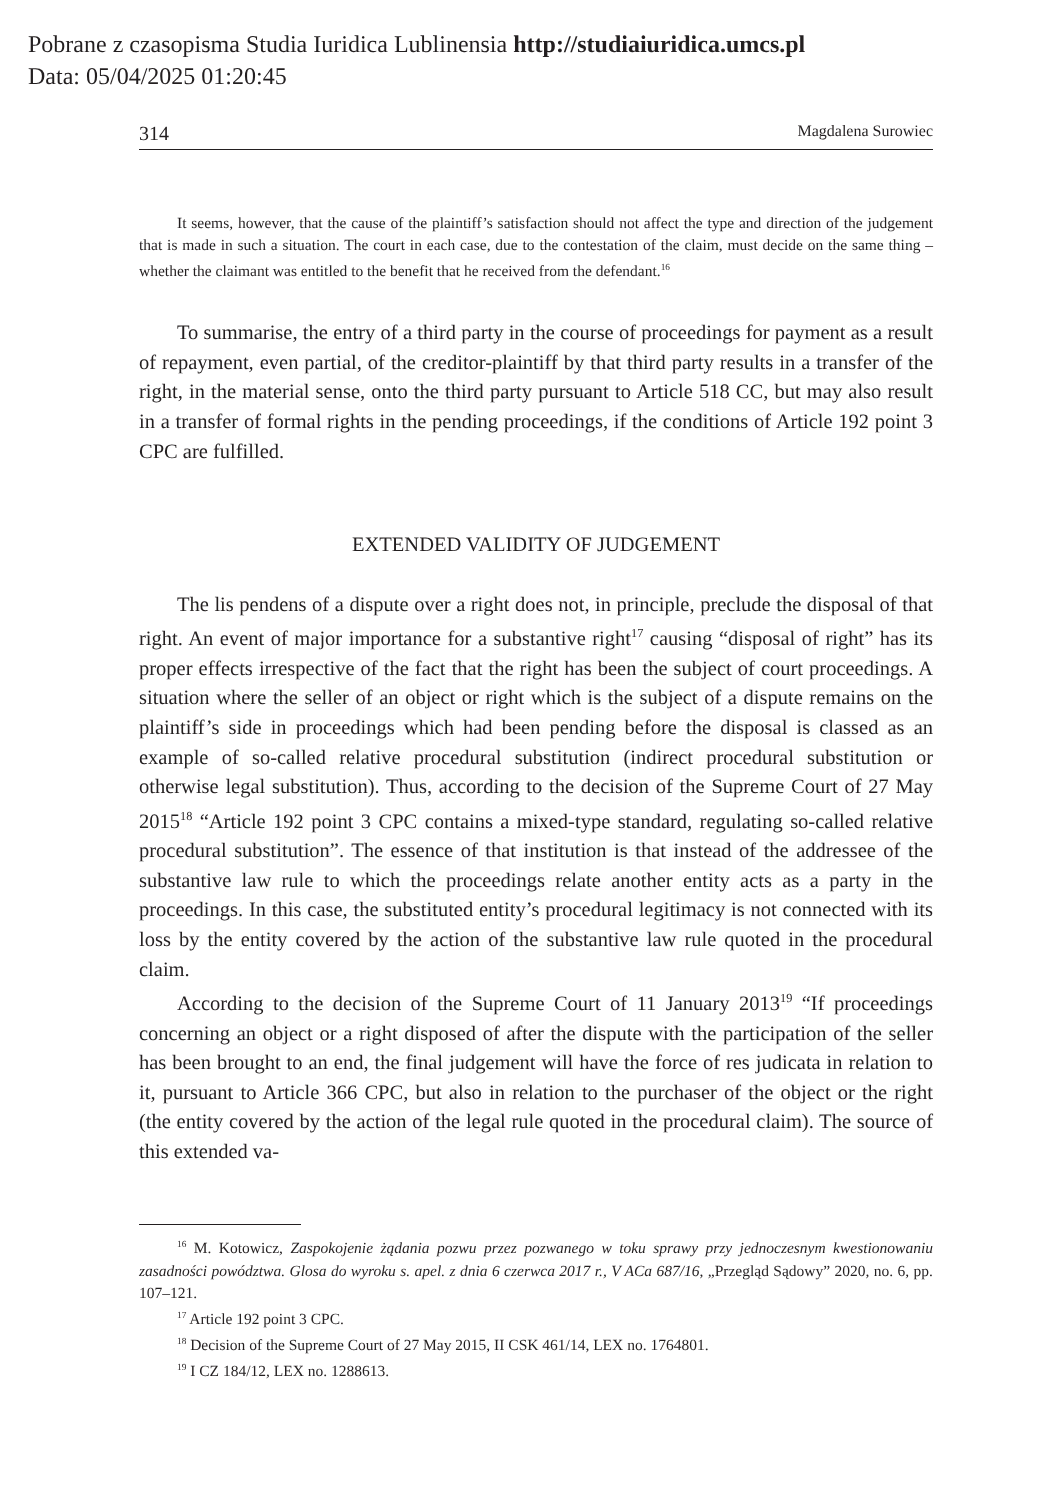Pobrane z czasopisma Studia Iuridica Lublinensia http://studiaiuridica.umcs.pl
Data: 05/04/2025 01:20:45
314 Magdalena Surowiec
It seems, however, that the cause of the plaintiff’s satisfaction should not affect the type and direction of the judgement that is made in such a situation. The court in each case, due to the contestation of the claim, must decide on the same thing – whether the claimant was entitled to the benefit that he received from the defendant.<sup>16</sup>
To summarise, the entry of a third party in the course of proceedings for payment as a result of repayment, even partial, of the creditor-plaintiff by that third party results in a transfer of the right, in the material sense, onto the third party pursuant to Article 518 CC, but may also result in a transfer of formal rights in the pending proceedings, if the conditions of Article 192 point 3 CPC are fulfilled.
EXTENDED VALIDITY OF JUDGEMENT
The lis pendens of a dispute over a right does not, in principle, preclude the disposal of that right. An event of major importance for a substantive right<sup>17</sup> causing “disposal of right” has its proper effects irrespective of the fact that the right has been the subject of court proceedings. A situation where the seller of an object or right which is the subject of a dispute remains on the plaintiff’s side in proceedings which had been pending before the disposal is classed as an example of so-called relative procedural substitution (indirect procedural substitution or otherwise legal substitution). Thus, according to the decision of the Supreme Court of 27 May 2015<sup>18</sup> “Article 192 point 3 CPC contains a mixed-type standard, regulating so-called relative procedural substitution”. The essence of that institution is that instead of the addressee of the substantive law rule to which the proceedings relate another entity acts as a party in the proceedings. In this case, the substituted entity’s procedural legitimacy is not connected with its loss by the entity covered by the action of the substantive law rule quoted in the procedural claim.
According to the decision of the Supreme Court of 11 January 2013<sup>19</sup> “If proceedings concerning an object or a right disposed of after the dispute with the participation of the seller has been brought to an end, the final judgement will have the force of res judicata in relation to it, pursuant to Article 366 CPC, but also in relation to the purchaser of the object or the right (the entity covered by the action of the legal rule quoted in the procedural claim). The source of this extended va-
<sup>16</sup> M. Kotowicz, Zaspokojenie żądania pozwu przez pozwanego w toku sprawy przy jednoczesnym kwestionowaniu zasadności powództwa. Glosa do wyroku s. apel. z dnia 6 czerwca 2017 r., V ACa 687/16, „Przegląd Sądowy” 2020, no. 6, pp. 107–121.
<sup>17</sup> Article 192 point 3 CPC.
<sup>18</sup> Decision of the Supreme Court of 27 May 2015, II CSK 461/14, LEX no. 1764801.
<sup>19</sup> I CZ 184/12, LEX no. 1288613.